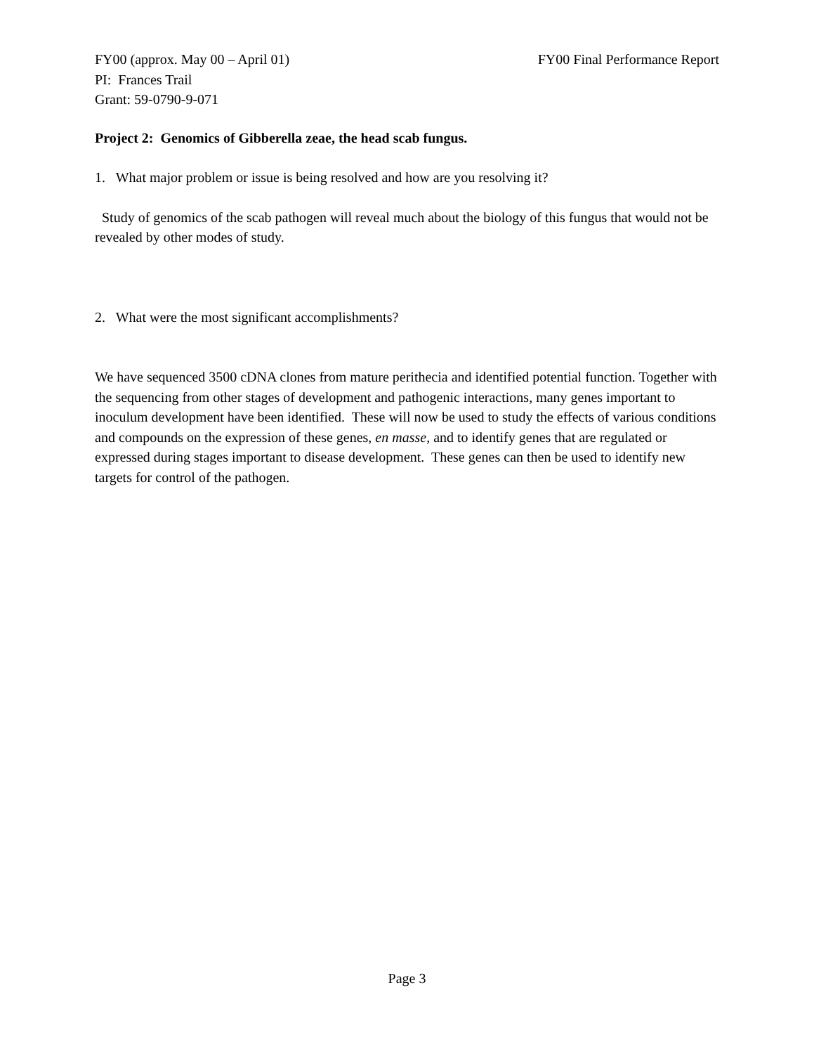FY00 (approx. May 00 – April 01) FY00 Final Performance Report
PI: Frances Trail
Grant: 59-0790-9-071
Project 2: Genomics of Gibberella zeae, the head scab fungus.
1. What major problem or issue is being resolved and how are you resolving it?
Study of genomics of the scab pathogen will reveal much about the biology of this fungus that would not be revealed by other modes of study.
2. What were the most significant accomplishments?
We have sequenced 3500 cDNA clones from mature perithecia and identified potential function. Together with the sequencing from other stages of development and pathogenic interactions, many genes important to inoculum development have been identified. These will now be used to study the effects of various conditions and compounds on the expression of these genes, en masse, and to identify genes that are regulated or expressed during stages important to disease development. These genes can then be used to identify new targets for control of the pathogen.
Page 3